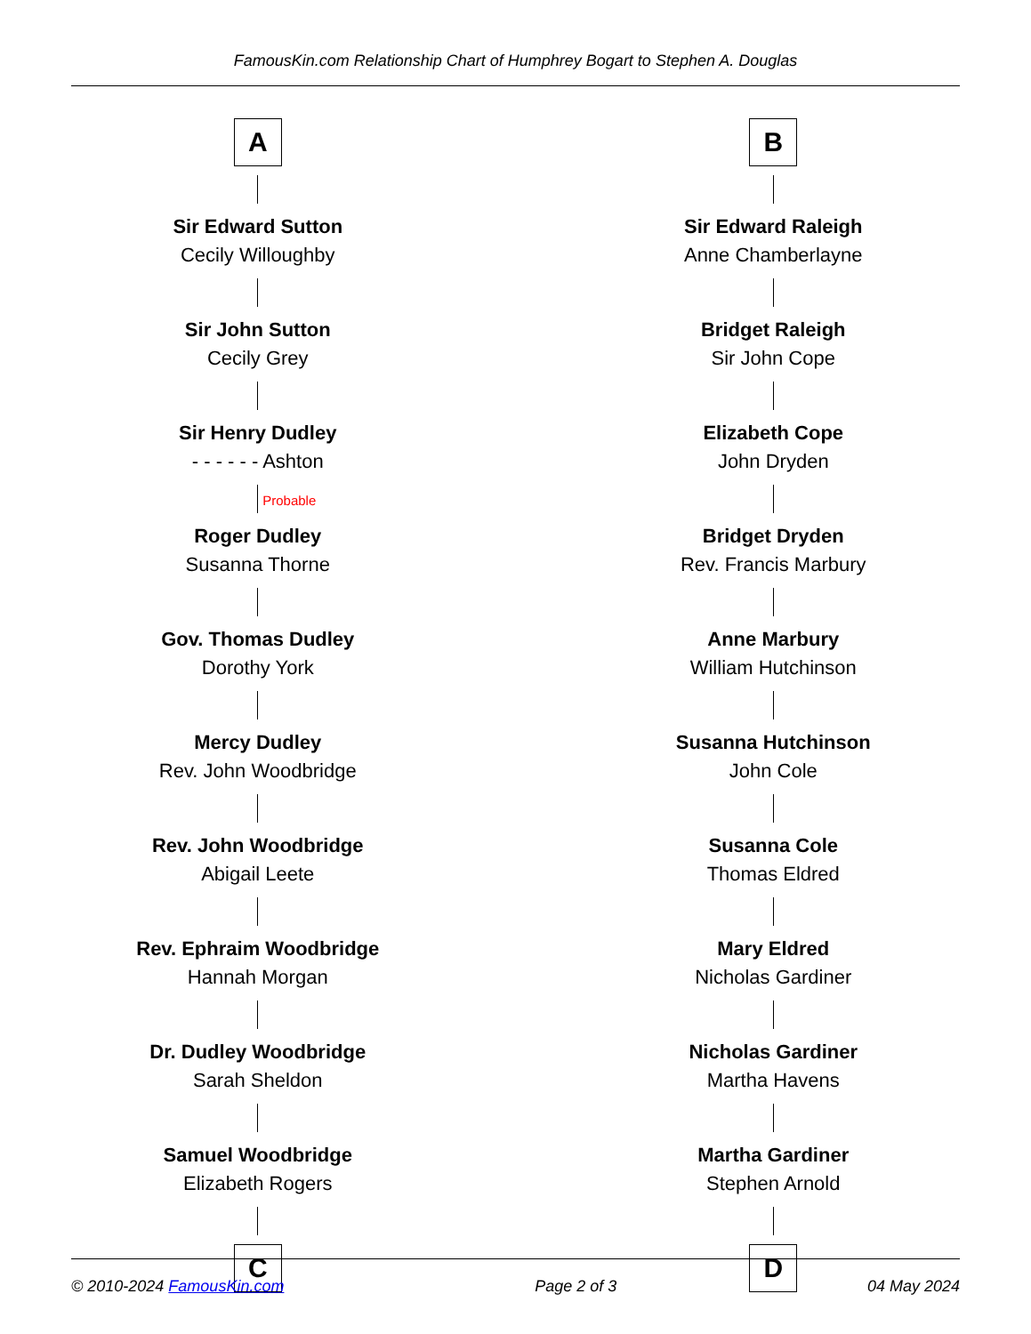FamousKin.com Relationship Chart of Humphrey Bogart to Stephen A. Douglas
A
Sir Edward Sutton
Cecily Willoughby
Sir John Sutton
Cecily Grey
Sir Henry Dudley
- - - - - - Ashton
Probable
Roger Dudley
Susanna Thorne
Gov. Thomas Dudley
Dorothy York
Mercy Dudley
Rev. John Woodbridge
Rev. John Woodbridge
Abigail Leete
Rev. Ephraim Woodbridge
Hannah Morgan
Dr. Dudley Woodbridge
Sarah Sheldon
Samuel Woodbridge
Elizabeth Rogers
C
B
Sir Edward Raleigh
Anne Chamberlayne
Bridget Raleigh
Sir John Cope
Elizabeth Cope
John Dryden
Bridget Dryden
Rev. Francis Marbury
Anne Marbury
William Hutchinson
Susanna Hutchinson
John Cole
Susanna Cole
Thomas Eldred
Mary Eldred
Nicholas Gardiner
Nicholas Gardiner
Martha Havens
Martha Gardiner
Stephen Arnold
D
© 2010-2024 FamousKin.com Page 2 of 3 04 May 2024